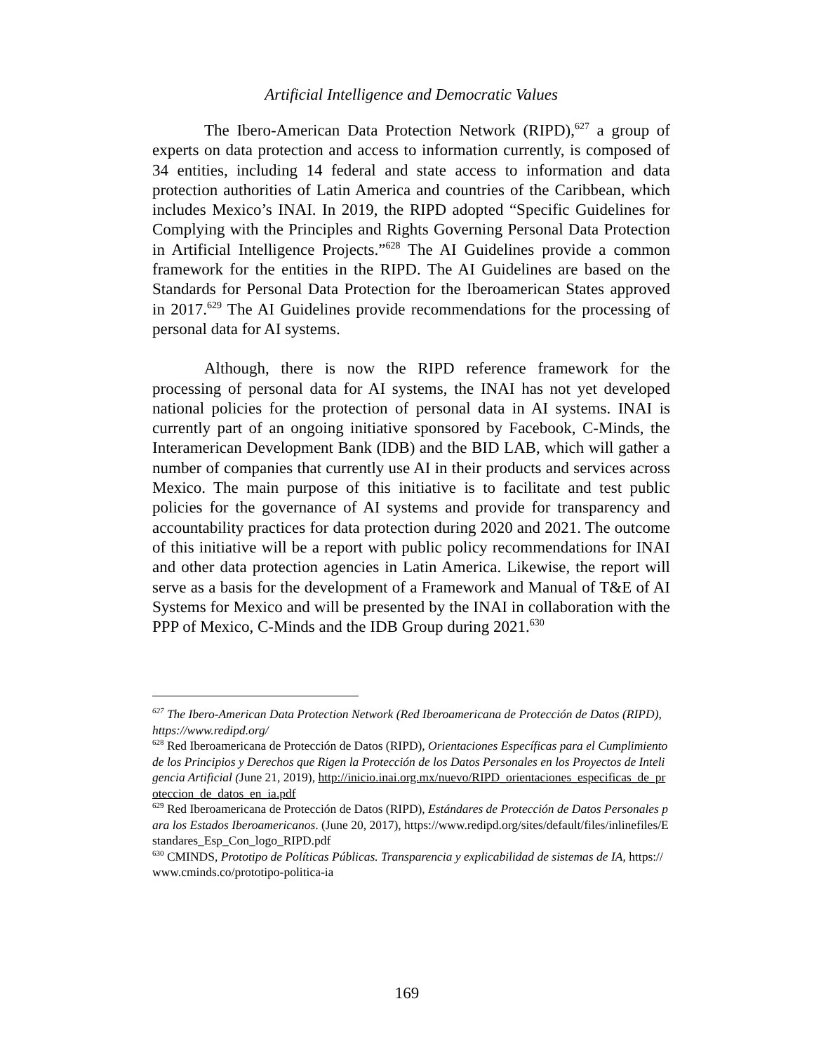Artificial Intelligence and Democratic Values
The Ibero-American Data Protection Network (RIPD),<sup>627</sup> a group of experts on data protection and access to information currently, is composed of 34 entities, including 14 federal and state access to information and data protection authorities of Latin America and countries of the Caribbean, which includes Mexico’s INAI. In 2019, the RIPD adopted “Specific Guidelines for Complying with the Principles and Rights Governing Personal Data Protection in Artificial Intelligence Projects.”<sup>628</sup> The AI Guidelines provide a common framework for the entities in the RIPD. The AI Guidelines are based on the Standards for Personal Data Protection for the Iberoamerican States approved in 2017.<sup>629</sup> The AI Guidelines provide recommendations for the processing of personal data for AI systems.
Although, there is now the RIPD reference framework for the processing of personal data for AI systems, the INAI has not yet developed national policies for the protection of personal data in AI systems. INAI is currently part of an ongoing initiative sponsored by Facebook, C-Minds, the Interamerican Development Bank (IDB) and the BID LAB, which will gather a number of companies that currently use AI in their products and services across Mexico. The main purpose of this initiative is to facilitate and test public policies for the governance of AI systems and provide for transparency and accountability practices for data protection during 2020 and 2021. The outcome of this initiative will be a report with public policy recommendations for INAI and other data protection agencies in Latin America. Likewise, the report will serve as a basis for the development of a Framework and Manual of T&E of AI Systems for Mexico and will be presented by the INAI in collaboration with the PPP of Mexico, C-Minds and the IDB Group during 2021.<sup>630</sup>
<sup>627</sup> The Ibero-American Data Protection Network (Red Iberoamericana de Protección de Datos (RIPD), https://www.redipd.org/
<sup>628</sup> Red Iberoamericana de Protección de Datos (RIPD), Orientaciones Específicas para el Cumplimiento de los Principios y Derechos que Rigen la Protección de los Datos Personales en los Proyectos de Inteligencia Artificial (June 21, 2019), http://inicio.inai.org.mx/nuevo/RIPD_orientaciones_especificas_de_proteccion_de_datos_en_ia.pdf
<sup>629</sup> Red Iberoamericana de Protección de Datos (RIPD), Estándares de Protección de Datos Personales para los Estados Iberoamericanos. (June 20, 2017), https://www.redipd.org/sites/default/files/inlinefiles/Estandares_Esp_Con_logo_RIPD.pdf
<sup>630</sup> CMINDS, Prototipo de Políticas Públicas. Transparencia y explicabilidad de sistemas de IA, https://www.cminds.co/prototipo-politica-ia
169